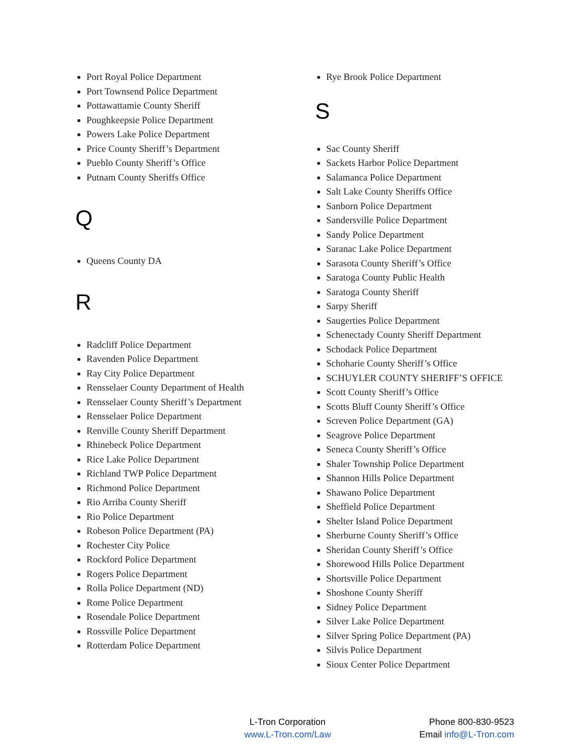Port Royal Police Department
Port Townsend Police Department
Pottawattamie County Sheriff
Poughkeepsie Police Department
Powers Lake Police Department
Price County Sheriff’s Department
Pueblo County Sheriff’s Office
Putnam County Sheriffs Office
Q
Queens County DA
R
Radcliff Police Department
Ravenden Police Department
Ray City Police Department
Rensselaer County Department of Health
Rensselaer County Sheriff’s Department
Rensselaer Police Department
Renville County Sheriff Department
Rhinebeck Police Department
Rice Lake Police Department
Richland TWP Police Department
Richmond Police Department
Rio Arriba County Sheriff
Rio Police Department
Robeson Police Department (PA)
Rochester City Police
Rockford Police Department
Rogers Police Department
Rolla Police Department (ND)
Rome Police Department
Rosendale Police Department
Rossville Police Department
Rotterdam Police Department
Rye Brook Police Department
S
Sac County Sheriff
Sackets Harbor Police Department
Salamanca Police Department
Salt Lake County Sheriffs Office
Sanborn Police Department
Sandersville Police Department
Sandy Police Department
Saranac Lake Police Department
Sarasota County Sheriff’s Office
Saratoga County Public Health
Saratoga County Sheriff
Sarpy Sheriff
Saugerties Police Department
Schenectady County Sheriff Department
Schodack Police Department
Schoharie County Sheriff’s Office
SCHUYLER COUNTY SHERIFF’S OFFICE
Scott County Sheriff’s Office
Scotts Bluff County Sheriff’s Office
Screven Police Department (GA)
Seagrove Police Department
Seneca County Sheriff’s Office
Shaler Township Police Department
Shannon Hills Police Department
Shawano Police Department
Sheffield Police Department
Shelter Island Police Department
Sherburne County Sheriff’s Office
Sheridan County Sheriff’s Office
Shorewood Hills Police Department
Shortsville Police Department
Shoshone County Sheriff
Sidney Police Department
Silver Lake Police Department
Silver Spring Police Department (PA)
Silvis Police Department
Sioux Center Police Department
L-Tron Corporation
www.L-Tron.com/Law
Phone 800-830-9523
Email info@L-Tron.com